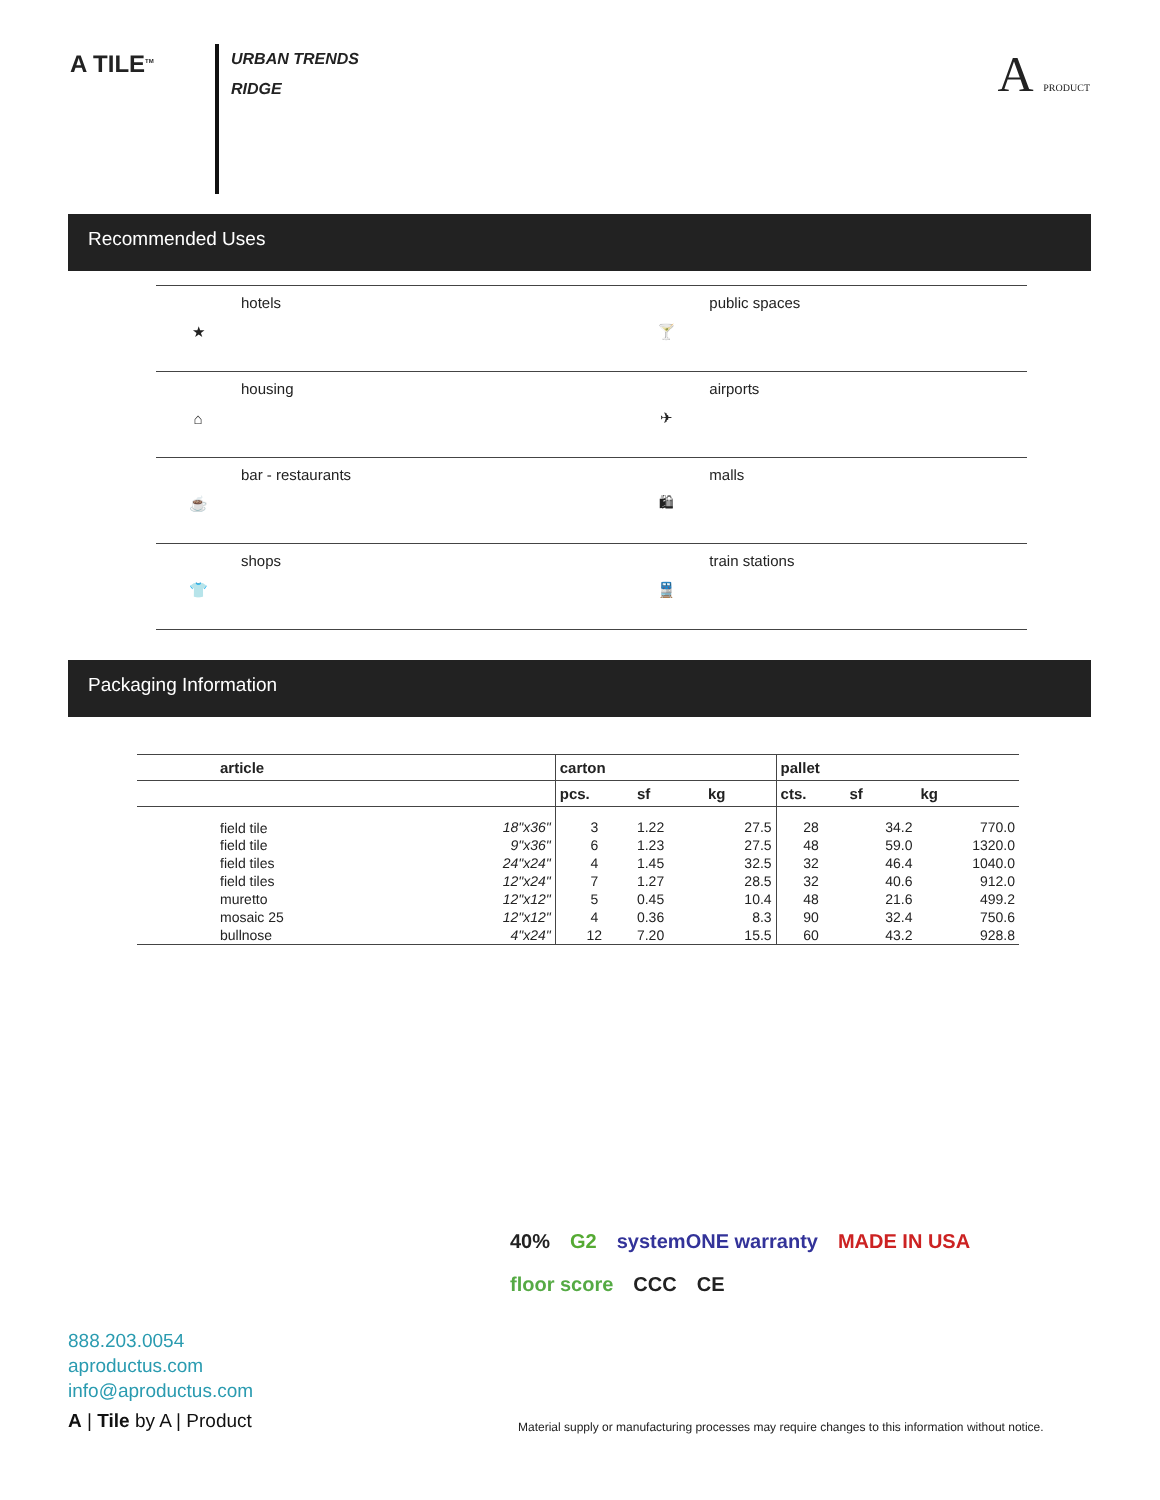A TILE<sup>TM</sup>
URBAN TRENDS
RIDGE
A PRODUCT
Recommended Uses
| ★ | hotels | 🍸 | public spaces |
| ⌂ | housing | ✈ | airports |
| ☕ | bar - restaurants | 🛍 | malls |
| 👕 | shops | 🚆 | train stations |
Packaging Information
| article | | carton | | | pallet | | |
| --- | --- | --- | --- | --- | --- | --- | --- |
| | | pcs. | sf | kg | cts. | sf | kg |
| field tile | 18"x36" | 3 | 1.22 | 27.5 | 28 | 34.2 | 770.0 |
| field tile | 9"x36" | 6 | 1.23 | 27.5 | 48 | 59.0 | 1320.0 |
| field tiles | 24"x24" | 4 | 1.45 | 32.5 | 32 | 46.4 | 1040.0 |
| field tiles | 12"x24" | 7 | 1.27 | 28.5 | 32 | 40.6 | 912.0 |
| muretto | 12"x12" | 5 | 0.45 | 10.4 | 48 | 21.6 | 499.2 |
| mosaic 25 | 12"x12" | 4 | 0.36 | 8.3 | 90 | 32.4 | 750.6 |
| bullnose | 4"x24" | 12 | 7.20 | 15.5 | 60 | 43.2 | 928.8 |
40% G2 systemONE warranty MADE IN USA floor score CCC CE
888.203.0054
aproductus.com
info@aproductus.com
A | Tile by A | Product
Material supply or manufacturing processes may require changes to this information without notice.